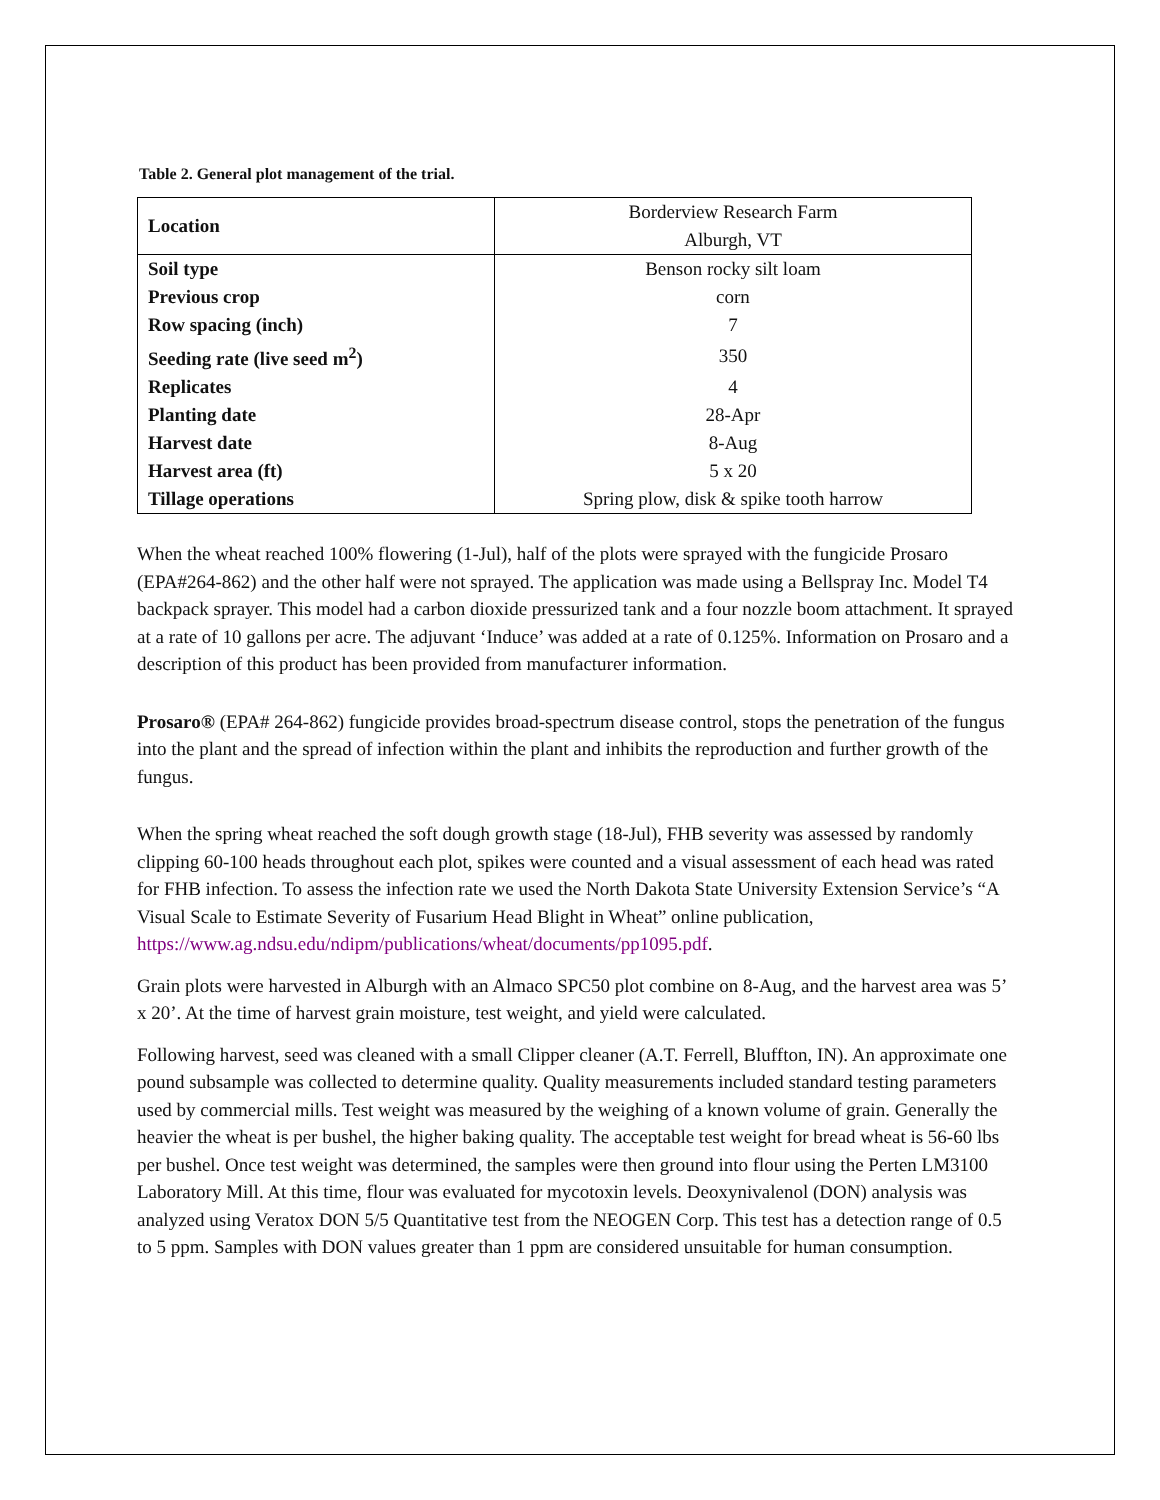Table 2. General plot management of the trial.
| Location | Borderview Research Farm |
| | Alburgh, VT |
| Soil type | Benson rocky silt loam |
| Previous crop | corn |
| Row spacing (inch) | 7 |
| Seeding rate (live seed m<sup>2</sup>) | 350 |
| Replicates | 4 |
| Planting date | 28-Apr |
| Harvest date | 8-Aug |
| Harvest area (ft) | 5 x 20 |
| Tillage operations | Spring plow, disk & spike tooth harrow |
When the wheat reached 100% flowering (1-Jul), half of the plots were sprayed with the fungicide Prosaro (EPA#264-862) and the other half were not sprayed. The application was made using a Bellspray Inc. Model T4 backpack sprayer. This model had a carbon dioxide pressurized tank and a four nozzle boom attachment. It sprayed at a rate of 10 gallons per acre. The adjuvant ‘Induce’ was added at a rate of 0.125%. Information on Prosaro and a description of this product has been provided from manufacturer information.
Prosaro® (EPA# 264-862) fungicide provides broad-spectrum disease control, stops the penetration of the fungus into the plant and the spread of infection within the plant and inhibits the reproduction and further growth of the fungus.
When the spring wheat reached the soft dough growth stage (18-Jul), FHB severity was assessed by randomly clipping 60-100 heads throughout each plot, spikes were counted and a visual assessment of each head was rated for FHB infection. To assess the infection rate we used the North Dakota State University Extension Service’s “A Visual Scale to Estimate Severity of Fusarium Head Blight in Wheat” online publication, https://www.ag.ndsu.edu/ndipm/publications/wheat/documents/pp1095.pdf.
Grain plots were harvested in Alburgh with an Almaco SPC50 plot combine on 8-Aug, and the harvest area was 5’ x 20’. At the time of harvest grain moisture, test weight, and yield were calculated.
Following harvest, seed was cleaned with a small Clipper cleaner (A.T. Ferrell, Bluffton, IN). An approximate one pound subsample was collected to determine quality. Quality measurements included standard testing parameters used by commercial mills. Test weight was measured by the weighing of a known volume of grain. Generally the heavier the wheat is per bushel, the higher baking quality. The acceptable test weight for bread wheat is 56-60 lbs per bushel. Once test weight was determined, the samples were then ground into flour using the Perten LM3100 Laboratory Mill. At this time, flour was evaluated for mycotoxin levels. Deoxynivalenol (DON) analysis was analyzed using Veratox DON 5/5 Quantitative test from the NEOGEN Corp. This test has a detection range of 0.5 to 5 ppm. Samples with DON values greater than 1 ppm are considered unsuitable for human consumption.